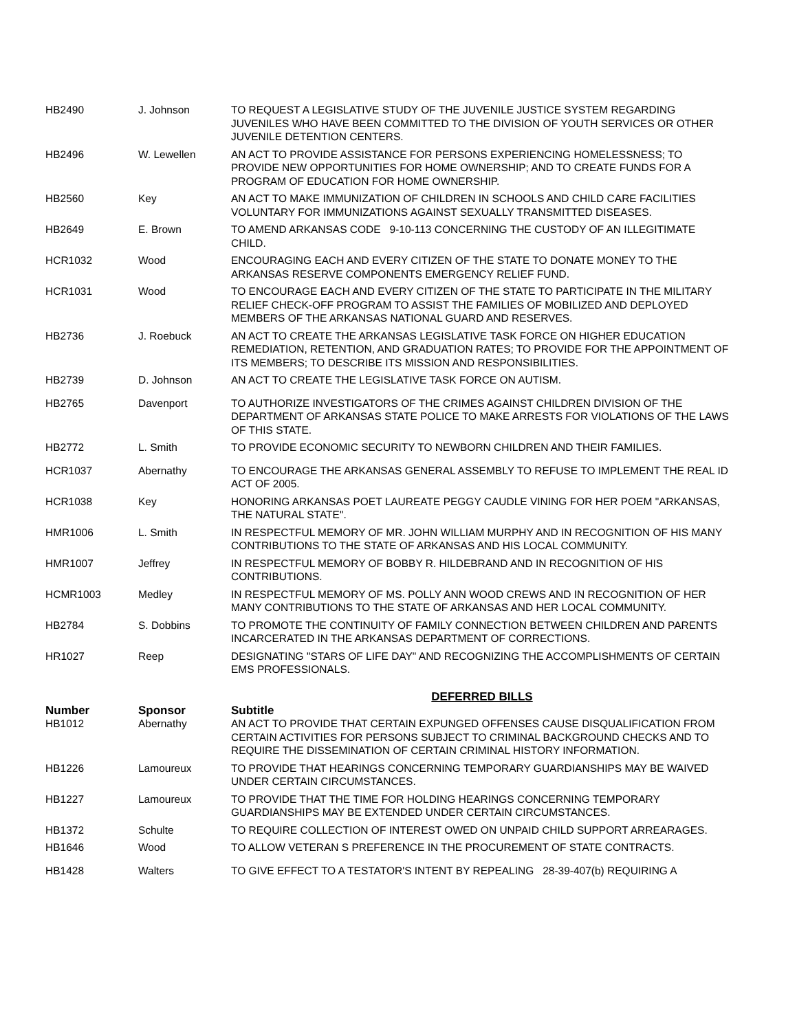| HB2490 | J. Johnson | TO REQUEST A LEGISLATIVE STUDY OF THE JUVENILE JUSTICE SYSTEM REGARDING JUVENILES WHO HAVE BEEN COMMITTED TO THE DIVISION OF YOUTH SERVICES OR OTHER JUVENILE DETENTION CENTERS. |
| HB2496 | W. Lewellen | AN ACT TO PROVIDE ASSISTANCE FOR PERSONS EXPERIENCING HOMELESSNESS; TO PROVIDE NEW OPPORTUNITIES FOR HOME OWNERSHIP; AND TO CREATE FUNDS FOR A PROGRAM OF EDUCATION FOR HOME OWNERSHIP. |
| HB2560 | Key | AN ACT TO MAKE IMMUNIZATION OF CHILDREN IN SCHOOLS AND CHILD CARE FACILITIES VOLUNTARY FOR IMMUNIZATIONS AGAINST SEXUALLY TRANSMITTED DISEASES. |
| HB2649 | E. Brown | TO AMEND ARKANSAS CODE 9-10-113 CONCERNING THE CUSTODY OF AN ILLEGITIMATE CHILD. |
| HCR1032 | Wood | ENCOURAGING EACH AND EVERY CITIZEN OF THE STATE TO DONATE MONEY TO THE ARKANSAS RESERVE COMPONENTS EMERGENCY RELIEF FUND. |
| HCR1031 | Wood | TO ENCOURAGE EACH AND EVERY CITIZEN OF THE STATE TO PARTICIPATE IN THE MILITARY RELIEF CHECK-OFF PROGRAM TO ASSIST THE FAMILIES OF MOBILIZED AND DEPLOYED MEMBERS OF THE ARKANSAS NATIONAL GUARD AND RESERVES. |
| HB2736 | J. Roebuck | AN ACT TO CREATE THE ARKANSAS LEGISLATIVE TASK FORCE ON HIGHER EDUCATION REMEDIATION, RETENTION, AND GRADUATION RATES; TO PROVIDE FOR THE APPOINTMENT OF ITS MEMBERS; TO DESCRIBE ITS MISSION AND RESPONSIBILITIES. |
| HB2739 | D. Johnson | AN ACT TO CREATE THE LEGISLATIVE TASK FORCE ON AUTISM. |
| HB2765 | Davenport | TO AUTHORIZE INVESTIGATORS OF THE CRIMES AGAINST CHILDREN DIVISION OF THE DEPARTMENT OF ARKANSAS STATE POLICE TO MAKE ARRESTS FOR VIOLATIONS OF THE LAWS OF THIS STATE. |
| HB2772 | L. Smith | TO PROVIDE ECONOMIC SECURITY TO NEWBORN CHILDREN AND THEIR FAMILIES. |
| HCR1037 | Abernathy | TO ENCOURAGE THE ARKANSAS GENERAL ASSEMBLY TO REFUSE TO IMPLEMENT THE REAL ID ACT OF 2005. |
| HCR1038 | Key | HONORING ARKANSAS POET LAUREATE PEGGY CAUDLE VINING FOR HER POEM "ARKANSAS, THE NATURAL STATE". |
| HMR1006 | L. Smith | IN RESPECTFUL MEMORY OF MR. JOHN WILLIAM MURPHY AND IN RECOGNITION OF HIS MANY CONTRIBUTIONS TO THE STATE OF ARKANSAS AND HIS LOCAL COMMUNITY. |
| HMR1007 | Jeffrey | IN RESPECTFUL MEMORY OF BOBBY R. HILDEBRAND AND IN RECOGNITION OF HIS CONTRIBUTIONS. |
| HCMR1003 | Medley | IN RESPECTFUL MEMORY OF MS. POLLY ANN WOOD CREWS AND IN RECOGNITION OF HER MANY CONTRIBUTIONS TO THE STATE OF ARKANSAS AND HER LOCAL COMMUNITY. |
| HB2784 | S. Dobbins | TO PROMOTE THE CONTINUITY OF FAMILY CONNECTION BETWEEN CHILDREN AND PARENTS INCARCERATED IN THE ARKANSAS DEPARTMENT OF CORRECTIONS. |
| HR1027 | Reep | DESIGNATING "STARS OF LIFE DAY" AND RECOGNIZING THE ACCOMPLISHMENTS OF CERTAIN EMS PROFESSIONALS. |
DEFERRED BILLS
| Number | Sponsor | Subtitle |
| --- | --- | --- |
| HB1012 | Abernathy | AN ACT TO PROVIDE THAT CERTAIN EXPUNGED OFFENSES CAUSE DISQUALIFICATION FROM CERTAIN ACTIVITIES FOR PERSONS SUBJECT TO CRIMINAL BACKGROUND CHECKS AND TO REQUIRE THE DISSEMINATION OF CERTAIN CRIMINAL HISTORY INFORMATION. |
| HB1226 | Lamoureux | TO PROVIDE THAT HEARINGS CONCERNING TEMPORARY GUARDIANSHIPS MAY BE WAIVED UNDER CERTAIN CIRCUMSTANCES. |
| HB1227 | Lamoureux | TO PROVIDE THAT THE TIME FOR HOLDING HEARINGS CONCERNING TEMPORARY GUARDIANSHIPS MAY BE EXTENDED UNDER CERTAIN CIRCUMSTANCES. |
| HB1372 | Schulte | TO REQUIRE COLLECTION OF INTEREST OWED ON UNPAID CHILD SUPPORT ARREARAGES. |
| HB1646 | Wood | TO ALLOW VETERAN S PREFERENCE IN THE PROCUREMENT OF STATE CONTRACTS. |
| HB1428 | Walters | TO GIVE EFFECT TO A TESTATOR'S INTENT BY REPEALING 28-39-407(b) REQUIRING A |